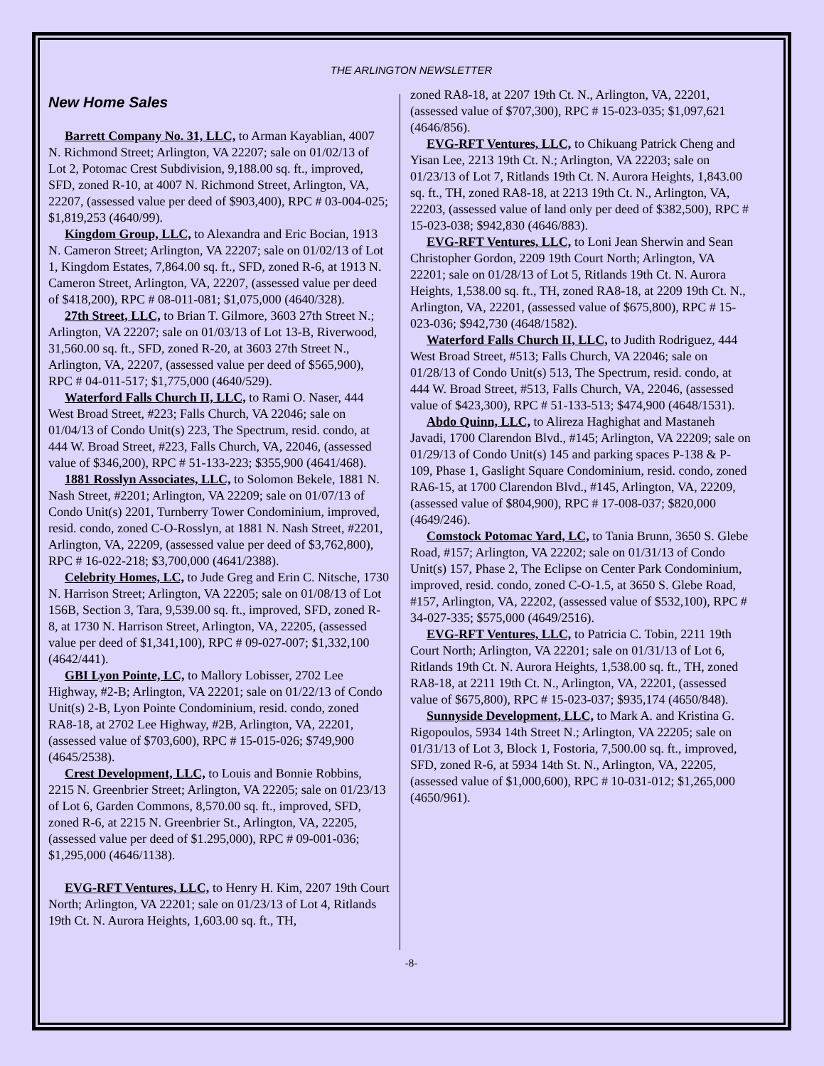THE ARLINGTON NEWSLETTER
New Home Sales
Barrett Company No. 31, LLC, to Arman Kayablian, 4007 N. Richmond Street; Arlington, VA 22207; sale on 01/02/13 of Lot 2, Potomac Crest Subdivision, 9,188.00 sq. ft., improved, SFD, zoned R-10, at 4007 N. Richmond Street, Arlington, VA, 22207, (assessed value per deed of $903,400), RPC # 03-004-025; $1,819,253 (4640/99).
Kingdom Group, LLC, to Alexandra and Eric Bocian, 1913 N. Cameron Street; Arlington, VA 22207; sale on 01/02/13 of Lot 1, Kingdom Estates, 7,864.00 sq. ft., SFD, zoned R-6, at 1913 N. Cameron Street, Arlington, VA, 22207, (assessed value per deed of $418,200), RPC # 08-011-081; $1,075,000 (4640/328).
27th Street, LLC, to Brian T. Gilmore, 3603 27th Street N.; Arlington, VA 22207; sale on 01/03/13 of Lot 13-B, Riverwood, 31,560.00 sq. ft., SFD, zoned R-20, at 3603 27th Street N., Arlington, VA, 22207, (assessed value per deed of $565,900), RPC # 04-011-517; $1,775,000 (4640/529).
Waterford Falls Church II, LLC, to Rami O. Naser, 444 West Broad Street, #223; Falls Church, VA 22046; sale on 01/04/13 of Condo Unit(s) 223, The Spectrum, resid. condo, at 444 W. Broad Street, #223, Falls Church, VA, 22046, (assessed value of $346,200), RPC # 51-133-223; $355,900 (4641/468).
1881 Rosslyn Associates, LLC, to Solomon Bekele, 1881 N. Nash Street, #2201; Arlington, VA 22209; sale on 01/07/13 of Condo Unit(s) 2201, Turnberry Tower Condominium, improved, resid. condo, zoned C-O-Rosslyn, at 1881 N. Nash Street, #2201, Arlington, VA, 22209, (assessed value per deed of $3,762,800), RPC # 16-022-218; $3,700,000 (4641/2388).
Celebrity Homes, LC, to Jude Greg and Erin C. Nitsche, 1730 N. Harrison Street; Arlington, VA 22205; sale on 01/08/13 of Lot 156B, Section 3, Tara, 9,539.00 sq. ft., improved, SFD, zoned R-8, at 1730 N. Harrison Street, Arlington, VA, 22205, (assessed value per deed of $1,341,100), RPC # 09-027-007; $1,332,100 (4642/441).
GBI Lyon Pointe, LC, to Mallory Lobisser, 2702 Lee Highway, #2-B; Arlington, VA 22201; sale on 01/22/13 of Condo Unit(s) 2-B, Lyon Pointe Condominium, resid. condo, zoned RA8-18, at 2702 Lee Highway, #2B, Arlington, VA, 22201, (assessed value of $703,600), RPC # 15-015-026; $749,900 (4645/2538).
Crest Development, LLC, to Louis and Bonnie Robbins, 2215 N. Greenbrier Street; Arlington, VA 22205; sale on 01/23/13 of Lot 6, Garden Commons, 8,570.00 sq. ft., improved, SFD, zoned R-6, at 2215 N. Greenbrier St., Arlington, VA, 22205, (assessed value per deed of $1.295,000), RPC # 09-001-036; $1,295,000 (4646/1138).
EVG-RFT Ventures, LLC, to Henry H. Kim, 2207 19th Court North; Arlington, VA 22201; sale on 01/23/13 of Lot 4, Ritlands 19th Ct. N. Aurora Heights, 1,603.00 sq. ft., TH,
zoned RA8-18, at 2207 19th Ct. N., Arlington, VA, 22201, (assessed value of $707,300), RPC # 15-023-035; $1,097,621 (4646/856).
EVG-RFT Ventures, LLC, to Chikuang Patrick Cheng and Yisan Lee, 2213 19th Ct. N.; Arlington, VA 22203; sale on 01/23/13 of Lot 7, Ritlands 19th Ct. N. Aurora Heights, 1,843.00 sq. ft., TH, zoned RA8-18, at 2213 19th Ct. N., Arlington, VA, 22203, (assessed value of land only per deed of $382,500), RPC # 15-023-038; $942,830 (4646/883).
EVG-RFT Ventures, LLC, to Loni Jean Sherwin and Sean Christopher Gordon, 2209 19th Court North; Arlington, VA 22201; sale on 01/28/13 of Lot 5, Ritlands 19th Ct. N. Aurora Heights, 1,538.00 sq. ft., TH, zoned RA8-18, at 2209 19th Ct. N., Arlington, VA, 22201, (assessed value of $675,800), RPC # 15-023-036; $942,730 (4648/1582).
Waterford Falls Church II, LLC, to Judith Rodriguez, 444 West Broad Street, #513; Falls Church, VA 22046; sale on 01/28/13 of Condo Unit(s) 513, The Spectrum, resid. condo, at 444 W. Broad Street, #513, Falls Church, VA, 22046, (assessed value of $423,300), RPC # 51-133-513; $474,900 (4648/1531).
Abdo Quinn, LLC, to Alireza Haghighat and Mastaneh Javadi, 1700 Clarendon Blvd., #145; Arlington, VA 22209; sale on 01/29/13 of Condo Unit(s) 145 and parking spaces P-138 & P-109, Phase 1, Gaslight Square Condominium, resid. condo, zoned RA6-15, at 1700 Clarendon Blvd., #145, Arlington, VA, 22209, (assessed value of $804,900), RPC # 17-008-037; $820,000 (4649/246).
Comstock Potomac Yard, LC, to Tania Brunn, 3650 S. Glebe Road, #157; Arlington, VA 22202; sale on 01/31/13 of Condo Unit(s) 157, Phase 2, The Eclipse on Center Park Condominium, improved, resid. condo, zoned C-O-1.5, at 3650 S. Glebe Road, #157, Arlington, VA, 22202, (assessed value of $532,100), RPC # 34-027-335; $575,000 (4649/2516).
EVG-RFT Ventures, LLC, to Patricia C. Tobin, 2211 19th Court North; Arlington, VA 22201; sale on 01/31/13 of Lot 6, Ritlands 19th Ct. N. Aurora Heights, 1,538.00 sq. ft., TH, zoned RA8-18, at 2211 19th Ct. N., Arlington, VA, 22201, (assessed value of $675,800), RPC # 15-023-037; $935,174 (4650/848).
Sunnyside Development, LLC, to Mark A. and Kristina G. Rigopoulos, 5934 14th Street N.; Arlington, VA 22205; sale on 01/31/13 of Lot 3, Block 1, Fostoria, 7,500.00 sq. ft., improved, SFD, zoned R-6, at 5934 14th St. N., Arlington, VA, 22205, (assessed value of $1,000,600), RPC # 10-031-012; $1,265,000 (4650/961).
-8-